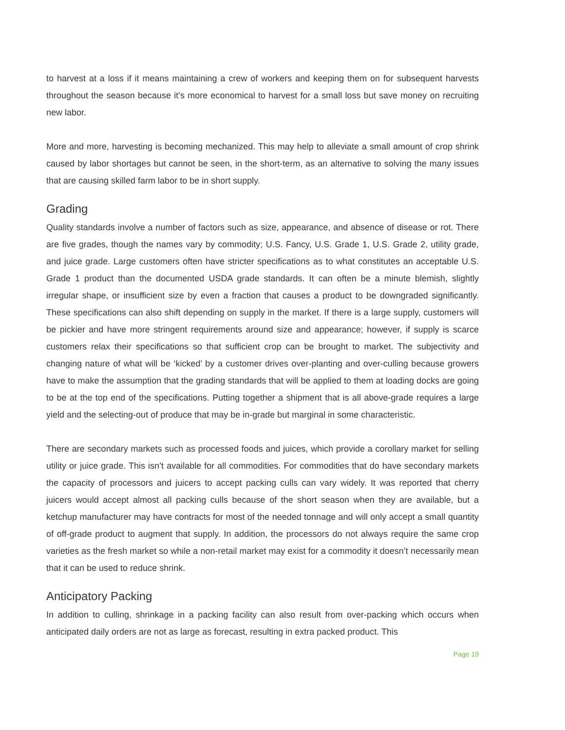to harvest at a loss if it means maintaining a crew of workers and keeping them on for subsequent harvests throughout the season because it’s more economical to harvest for a small loss but save money on recruiting new labor.
More and more, harvesting is becoming mechanized. This may help to alleviate a small amount of crop shrink caused by labor shortages but cannot be seen, in the short-term, as an alternative to solving the many issues that are causing skilled farm labor to be in short supply.
Grading
Quality standards involve a number of factors such as size, appearance, and absence of disease or rot. There are five grades, though the names vary by commodity; U.S. Fancy, U.S. Grade 1, U.S. Grade 2, utility grade, and juice grade. Large customers often have stricter specifications as to what constitutes an acceptable U.S. Grade 1 product than the documented USDA grade standards. It can often be a minute blemish, slightly irregular shape, or insufficient size by even a fraction that causes a product to be downgraded significantly. These specifications can also shift depending on supply in the market. If there is a large supply, customers will be pickier and have more stringent requirements around size and appearance; however, if supply is scarce customers relax their specifications so that sufficient crop can be brought to market. The subjectivity and changing nature of what will be ‘kicked’ by a customer drives over-planting and over-culling because growers have to make the assumption that the grading standards that will be applied to them at loading docks are going to be at the top end of the specifications. Putting together a shipment that is all above-grade requires a large yield and the selecting-out of produce that may be in-grade but marginal in some characteristic.
There are secondary markets such as processed foods and juices, which provide a corollary market for selling utility or juice grade. This isn’t available for all commodities. For commodities that do have secondary markets the capacity of processors and juicers to accept packing culls can vary widely. It was reported that cherry juicers would accept almost all packing culls because of the short season when they are available, but a ketchup manufacturer may have contracts for most of the needed tonnage and will only accept a small quantity of off-grade product to augment that supply. In addition, the processors do not always require the same crop varieties as the fresh market so while a non-retail market may exist for a commodity it doesn’t necessarily mean that it can be used to reduce shrink.
Anticipatory Packing
In addition to culling, shrinkage in a packing facility can also result from over-packing which occurs when anticipated daily orders are not as large as forecast, resulting in extra packed product. This
Page 19